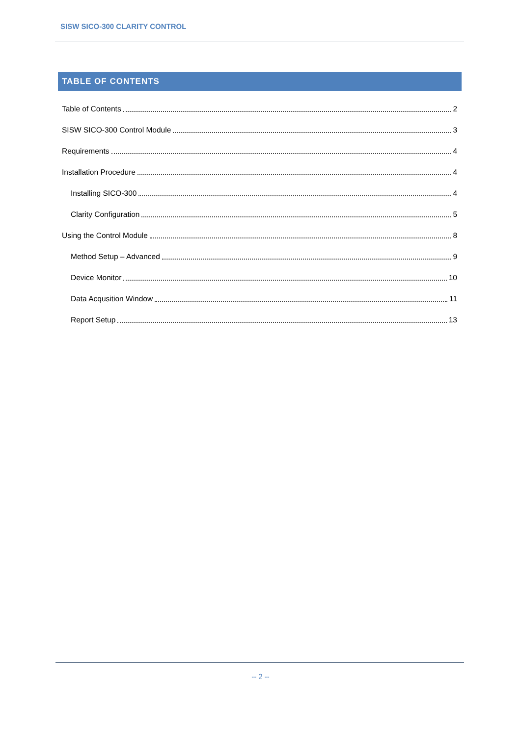SISW SICO-300 CLARITY CONTROL
TABLE OF CONTENTS
Table of Contents 2
SISW SICO-300 Control Module 3
Requirements 4
Installation Procedure 4
Installing SICO-300 4
Clarity Configuration 5
Using the Control Module 8
Method Setup – Advanced 9
Device Monitor 10
Data Acqusition Window 11
Report Setup 13
-- 2 --